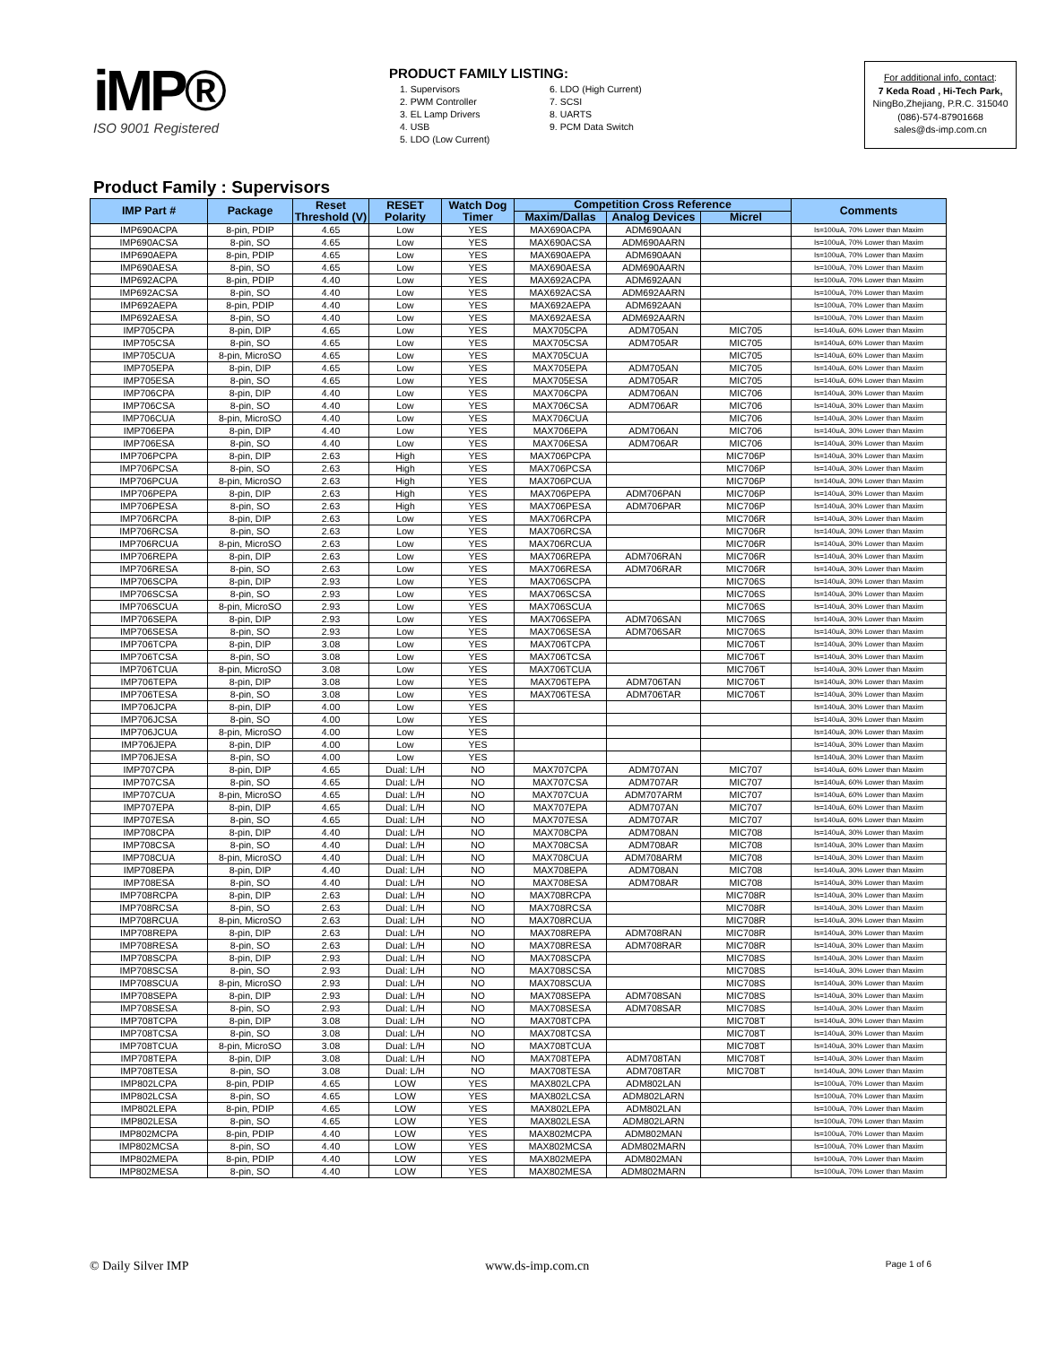iMP®
ISO 9001 Registered
PRODUCT FAMILY LISTING:
1. Supervisors
2. PWM Controller
3. EL Lamp Drivers
4. USB
5. LDO (Low Current)
6. LDO (High Current)
7. SCSI
8. UARTS
9. PCM Data Switch
For additional info, contact:
7 Keda Road , Hi-Tech Park,
NingBo,Zhejiang, P.R.C. 315040
(086)-574-87901668
sales@ds-imp.com.cn
Product Family : Supervisors
| IMP Part # | Package | Reset Threshold (V) | RESET Polarity | Watch Dog Timer | Competition Cross Reference | | | Comments |
| --- | --- | --- | --- | --- | --- | --- | --- | --- |
| | | | | | Maxim/Dallas | Analog Devices | Micrel | |
| IMP690ACPA | 8-pin, PDIP | 4.65 | Low | YES | MAX690ACPA | ADM690AAN | | Is=100uA, 70% Lower than Maxim |
| IMP690ACSA | 8-pin, SO | 4.65 | Low | YES | MAX690ACSA | ADM690AARN | | Is=100uA, 70% Lower than Maxim |
| IMP690AEPA | 8-pin, PDIP | 4.65 | Low | YES | MAX690AEPA | ADM690AAN | | Is=100uA, 70% Lower than Maxim |
| IMP690AESA | 8-pin, SO | 4.65 | Low | YES | MAX690AESA | ADM690AARN | | Is=100uA, 70% Lower than Maxim |
| IMP692ACPA | 8-pin, PDIP | 4.40 | Low | YES | MAX692ACPA | ADM692AAN | | Is=100uA, 70% Lower than Maxim |
| IMP692ACSA | 8-pin, SO | 4.40 | Low | YES | MAX692ACSA | ADM692AARN | | Is=100uA, 70% Lower than Maxim |
| IMP692AEPA | 8-pin, PDIP | 4.40 | Low | YES | MAX692AEPA | ADM692AAN | | Is=100uA, 70% Lower than Maxim |
| IMP692AESA | 8-pin, SO | 4.40 | Low | YES | MAX692AESA | ADM692AARN | | Is=100uA, 70% Lower than Maxim |
| IMP705CPA | 8-pin, DIP | 4.65 | Low | YES | MAX705CPA | ADM705AN | MIC705 | Is=140uA, 60% Lower than Maxim |
| IMP705CSA | 8-pin, SO | 4.65 | Low | YES | MAX705CSA | ADM705AR | MIC705 | Is=140uA, 60% Lower than Maxim |
| IMP705CUA | 8-pin, MicroSO | 4.65 | Low | YES | MAX705CUA | | MIC705 | Is=140uA, 60% Lower than Maxim |
| IMP705EPA | 8-pin, DIP | 4.65 | Low | YES | MAX705EPA | ADM705AN | MIC705 | Is=140uA, 60% Lower than Maxim |
| IMP705ESA | 8-pin, SO | 4.65 | Low | YES | MAX705ESA | ADM705AR | MIC705 | Is=140uA, 60% Lower than Maxim |
| IMP706CPA | 8-pin, DIP | 4.40 | Low | YES | MAX706CPA | ADM706AN | MIC706 | Is=140uA, 30% Lower than Maxim |
| IMP706CSA | 8-pin, SO | 4.40 | Low | YES | MAX706CSA | ADM706AR | MIC706 | Is=140uA, 30% Lower than Maxim |
| IMP706CUA | 8-pin, MicroSO | 4.40 | Low | YES | MAX706CUA | | MIC706 | Is=140uA, 30% Lower than Maxim |
| IMP706EPA | 8-pin, DIP | 4.40 | Low | YES | MAX706EPA | ADM706AN | MIC706 | Is=140uA, 30% Lower than Maxim |
| IMP706ESA | 8-pin, SO | 4.40 | Low | YES | MAX706ESA | ADM706AR | MIC706 | Is=140uA, 30% Lower than Maxim |
| IMP706PCPA | 8-pin, DIP | 2.63 | High | YES | MAX706PCPA | | MIC706P | Is=140uA, 30% Lower than Maxim |
| IMP706PCSA | 8-pin, SO | 2.63 | High | YES | MAX706PCSA | | MIC706P | Is=140uA, 30% Lower than Maxim |
| IMP706PCUA | 8-pin, MicroSO | 2.63 | High | YES | MAX706PCUA | | MIC706P | Is=140uA, 30% Lower than Maxim |
| IMP706PEPA | 8-pin, DIP | 2.63 | High | YES | MAX706PEPA | ADM706PAN | MIC706P | Is=140uA, 30% Lower than Maxim |
| IMP706PESA | 8-pin, SO | 2.63 | High | YES | MAX706PESA | ADM706PAR | MIC706P | Is=140uA, 30% Lower than Maxim |
| IMP706RCPA | 8-pin, DIP | 2.63 | Low | YES | MAX706RCPA | | MIC706R | Is=140uA, 30% Lower than Maxim |
| IMP706RCSA | 8-pin, SO | 2.63 | Low | YES | MAX706RCSA | | MIC706R | Is=140uA, 30% Lower than Maxim |
| IMP706RCUA | 8-pin, MicroSO | 2.63 | Low | YES | MAX706RCUA | | MIC706R | Is=140uA, 30% Lower than Maxim |
| IMP706REPA | 8-pin, DIP | 2.63 | Low | YES | MAX706REPA | ADM706RAN | MIC706R | Is=140uA, 30% Lower than Maxim |
| IMP706RESA | 8-pin, SO | 2.63 | Low | YES | MAX706RESA | ADM706RAR | MIC706R | Is=140uA, 30% Lower than Maxim |
| IMP706SCPA | 8-pin, DIP | 2.93 | Low | YES | MAX706SCPA | | MIC706S | Is=140uA, 30% Lower than Maxim |
| IMP706SCSA | 8-pin, SO | 2.93 | Low | YES | MAX706SCSA | | MIC706S | Is=140uA, 30% Lower than Maxim |
| IMP706SCUA | 8-pin, MicroSO | 2.93 | Low | YES | MAX706SCUA | | MIC706S | Is=140uA, 30% Lower than Maxim |
| IMP706SEPA | 8-pin, DIP | 2.93 | Low | YES | MAX706SEPA | ADM706SAN | MIC706S | Is=140uA, 30% Lower than Maxim |
| IMP706SESA | 8-pin, SO | 2.93 | Low | YES | MAX706SESA | ADM706SAR | MIC706S | Is=140uA, 30% Lower than Maxim |
| IMP706TCPA | 8-pin, DIP | 3.08 | Low | YES | MAX706TCPA | | MIC706T | Is=140uA, 30% Lower than Maxim |
| IMP706TCSA | 8-pin, SO | 3.08 | Low | YES | MAX706TCSA | | MIC706T | Is=140uA, 30% Lower than Maxim |
| IMP706TCUA | 8-pin, MicroSO | 3.08 | Low | YES | MAX706TCUA | | MIC706T | Is=140uA, 30% Lower than Maxim |
| IMP706TEPA | 8-pin, DIP | 3.08 | Low | YES | MAX706TEPA | ADM706TAN | MIC706T | Is=140uA, 30% Lower than Maxim |
| IMP706TESA | 8-pin, SO | 3.08 | Low | YES | MAX706TESA | ADM706TAR | MIC706T | Is=140uA, 30% Lower than Maxim |
| IMP706JCPA | 8-pin, DIP | 4.00 | Low | YES | | | | Is=140uA, 30% Lower than Maxim |
| IMP706JCSA | 8-pin, SO | 4.00 | Low | YES | | | | Is=140uA, 30% Lower than Maxim |
| IMP706JCUA | 8-pin, MicroSO | 4.00 | Low | YES | | | | Is=140uA, 30% Lower than Maxim |
| IMP706JEPA | 8-pin, DIP | 4.00 | Low | YES | | | | Is=140uA, 30% Lower than Maxim |
| IMP706JESA | 8-pin, SO | 4.00 | Low | YES | | | | Is=140uA, 30% Lower than Maxim |
| IMP707CPA | 8-pin, DIP | 4.65 | Dual: L/H | NO | MAX707CPA | ADM707AN | MIC707 | Is=140uA, 60% Lower than Maxim |
| IMP707CSA | 8-pin, SO | 4.65 | Dual: L/H | NO | MAX707CSA | ADM707AR | MIC707 | Is=140uA, 60% Lower than Maxim |
| IMP707CUA | 8-pin, MicroSO | 4.65 | Dual: L/H | NO | MAX707CUA | ADM707ARM | MIC707 | Is=140uA, 60% Lower than Maxim |
| IMP707EPA | 8-pin, DIP | 4.65 | Dual: L/H | NO | MAX707EPA | ADM707AN | MIC707 | Is=140uA, 60% Lower than Maxim |
| IMP707ESA | 8-pin, SO | 4.65 | Dual: L/H | NO | MAX707ESA | ADM707AR | MIC707 | Is=140uA, 60% Lower than Maxim |
| IMP708CPA | 8-pin, DIP | 4.40 | Dual: L/H | NO | MAX708CPA | ADM708AN | MIC708 | Is=140uA, 30% Lower than Maxim |
| IMP708CSA | 8-pin, SO | 4.40 | Dual: L/H | NO | MAX708CSA | ADM708AR | MIC708 | Is=140uA, 30% Lower than Maxim |
| IMP708CUA | 8-pin, MicroSO | 4.40 | Dual: L/H | NO | MAX708CUA | ADM708ARM | MIC708 | Is=140uA, 30% Lower than Maxim |
| IMP708EPA | 8-pin, DIP | 4.40 | Dual: L/H | NO | MAX708EPA | ADM708AN | MIC708 | Is=140uA, 30% Lower than Maxim |
| IMP708ESA | 8-pin, SO | 4.40 | Dual: L/H | NO | MAX708ESA | ADM708AR | MIC708 | Is=140uA, 30% Lower than Maxim |
| IMP708RCPA | 8-pin, DIP | 2.63 | Dual: L/H | NO | MAX708RCPA | | MIC708R | Is=140uA, 30% Lower than Maxim |
| IMP708RCSA | 8-pin, SO | 2.63 | Dual: L/H | NO | MAX708RCSA | | MIC708R | Is=140uA, 30% Lower than Maxim |
| IMP708RCUA | 8-pin, MicroSO | 2.63 | Dual: L/H | NO | MAX708RCUA | | MIC708R | Is=140uA, 30% Lower than Maxim |
| IMP708REPA | 8-pin, DIP | 2.63 | Dual: L/H | NO | MAX708REPA | ADM708RAN | MIC708R | Is=140uA, 30% Lower than Maxim |
| IMP708RESA | 8-pin, SO | 2.63 | Dual: L/H | NO | MAX708RESA | ADM708RAR | MIC708R | Is=140uA, 30% Lower than Maxim |
| IMP708SCPA | 8-pin, DIP | 2.93 | Dual: L/H | NO | MAX708SCPA | | MIC708S | Is=140uA, 30% Lower than Maxim |
| IMP708SCSA | 8-pin, SO | 2.93 | Dual: L/H | NO | MAX708SCSA | | MIC708S | Is=140uA, 30% Lower than Maxim |
| IMP708SCUA | 8-pin, MicroSO | 2.93 | Dual: L/H | NO | MAX708SCUA | | MIC708S | Is=140uA, 30% Lower than Maxim |
| IMP708SEPA | 8-pin, DIP | 2.93 | Dual: L/H | NO | MAX708SEPA | ADM708SAN | MIC708S | Is=140uA, 30% Lower than Maxim |
| IMP708SESA | 8-pin, SO | 2.93 | Dual: L/H | NO | MAX708SESA | ADM708SAR | MIC708S | Is=140uA, 30% Lower than Maxim |
| IMP708TCPA | 8-pin, DIP | 3.08 | Dual: L/H | NO | MAX708TCPA | | MIC708T | Is=140uA, 30% Lower than Maxim |
| IMP708TCSA | 8-pin, SO | 3.08 | Dual: L/H | NO | MAX708TCSA | | MIC708T | Is=140uA, 30% Lower than Maxim |
| IMP708TCUA | 8-pin, MicroSO | 3.08 | Dual: L/H | NO | MAX708TCUA | | MIC708T | Is=140uA, 30% Lower than Maxim |
| IMP708TEPA | 8-pin, DIP | 3.08 | Dual: L/H | NO | MAX708TEPA | ADM708TAN | MIC708T | Is=140uA, 30% Lower than Maxim |
| IMP708TESA | 8-pin, SO | 3.08 | Dual: L/H | NO | MAX708TESA | ADM708TAR | MIC708T | Is=140uA, 30% Lower than Maxim |
| IMP802LCPA | 8-pin, PDIP | 4.65 | LOW | YES | MAX802LCPA | ADM802LAN | | Is=100uA, 70% Lower than Maxim |
| IMP802LCSA | 8-pin, SO | 4.65 | LOW | YES | MAX802LCSA | ADM802LARN | | Is=100uA, 70% Lower than Maxim |
| IMP802LEPA | 8-pin, PDIP | 4.65 | LOW | YES | MAX802LEPA | ADM802LAN | | Is=100uA, 70% Lower than Maxim |
| IMP802LESA | 8-pin, SO | 4.65 | LOW | YES | MAX802LESA | ADM802LARN | | Is=100uA, 70% Lower than Maxim |
| IMP802MCPA | 8-pin, PDIP | 4.40 | LOW | YES | MAX802MCPA | ADM802MAN | | Is=100uA, 70% Lower than Maxim |
| IMP802MCSA | 8-pin, SO | 4.40 | LOW | YES | MAX802MCSA | ADM802MARN | | Is=100uA, 70% Lower than Maxim |
| IMP802MEPA | 8-pin, PDIP | 4.40 | LOW | YES | MAX802MEPA | ADM802MAN | | Is=100uA, 70% Lower than Maxim |
| IMP802MESA | 8-pin, SO | 4.40 | LOW | YES | MAX802MESA | ADM802MARN | | Is=100uA, 70% Lower than Maxim |
© Daily Silver IMP www.ds-imp.com.cn Page 1 of 6